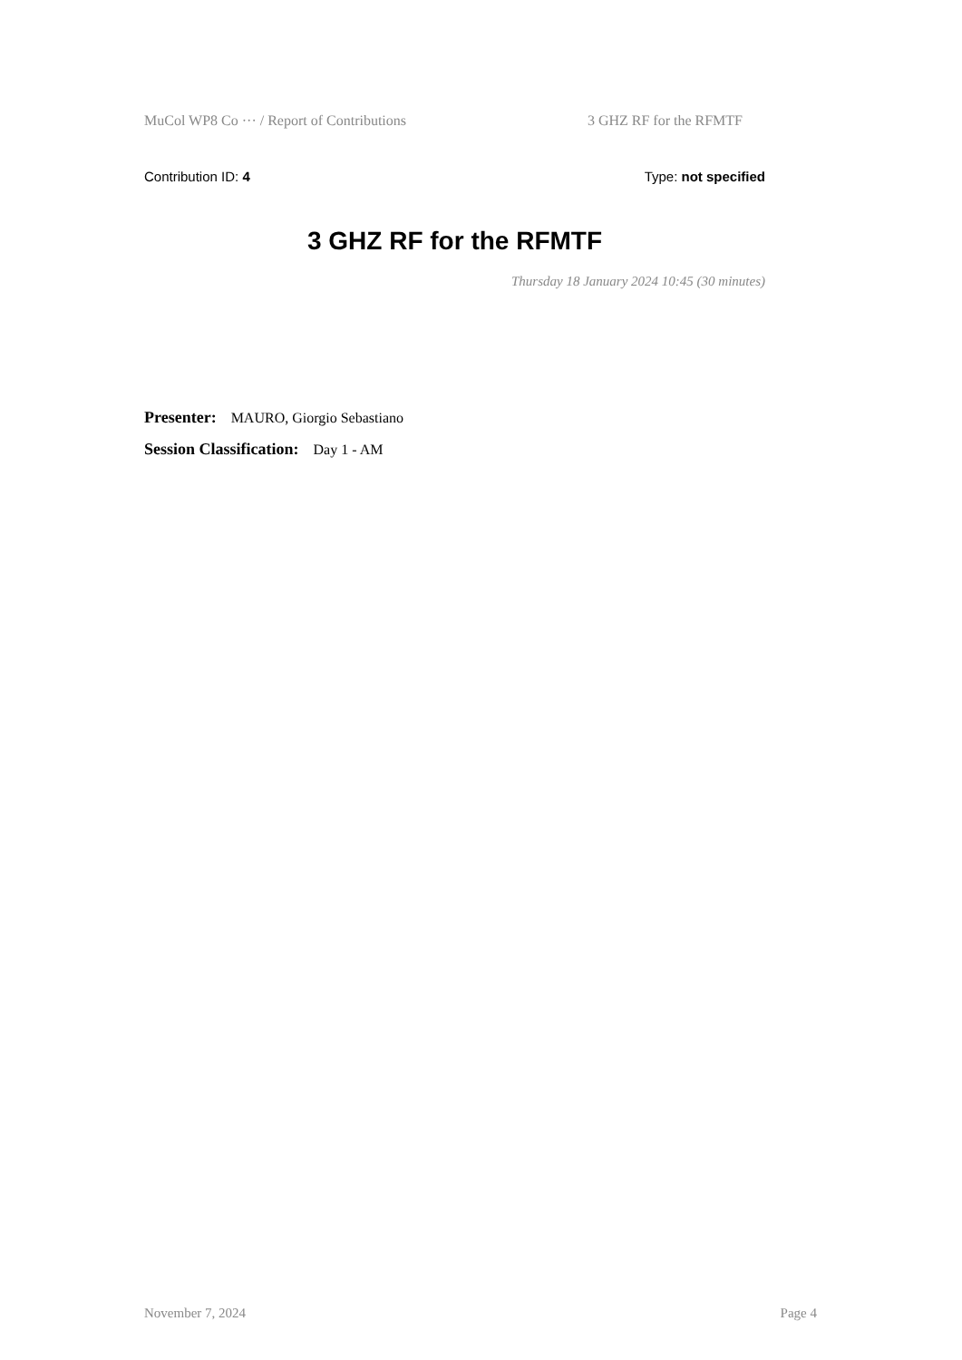MuCol WP8 Co ··· / Report of Contributions 3 GHZ RF for the RFMTF
Contribution ID: 4 Type: not specified
3 GHZ RF for the RFMTF
Thursday 18 January 2024 10:45 (30 minutes)
Presenter: MAURO, Giorgio Sebastiano
Session Classification: Day 1 - AM
November 7, 2024 Page 4